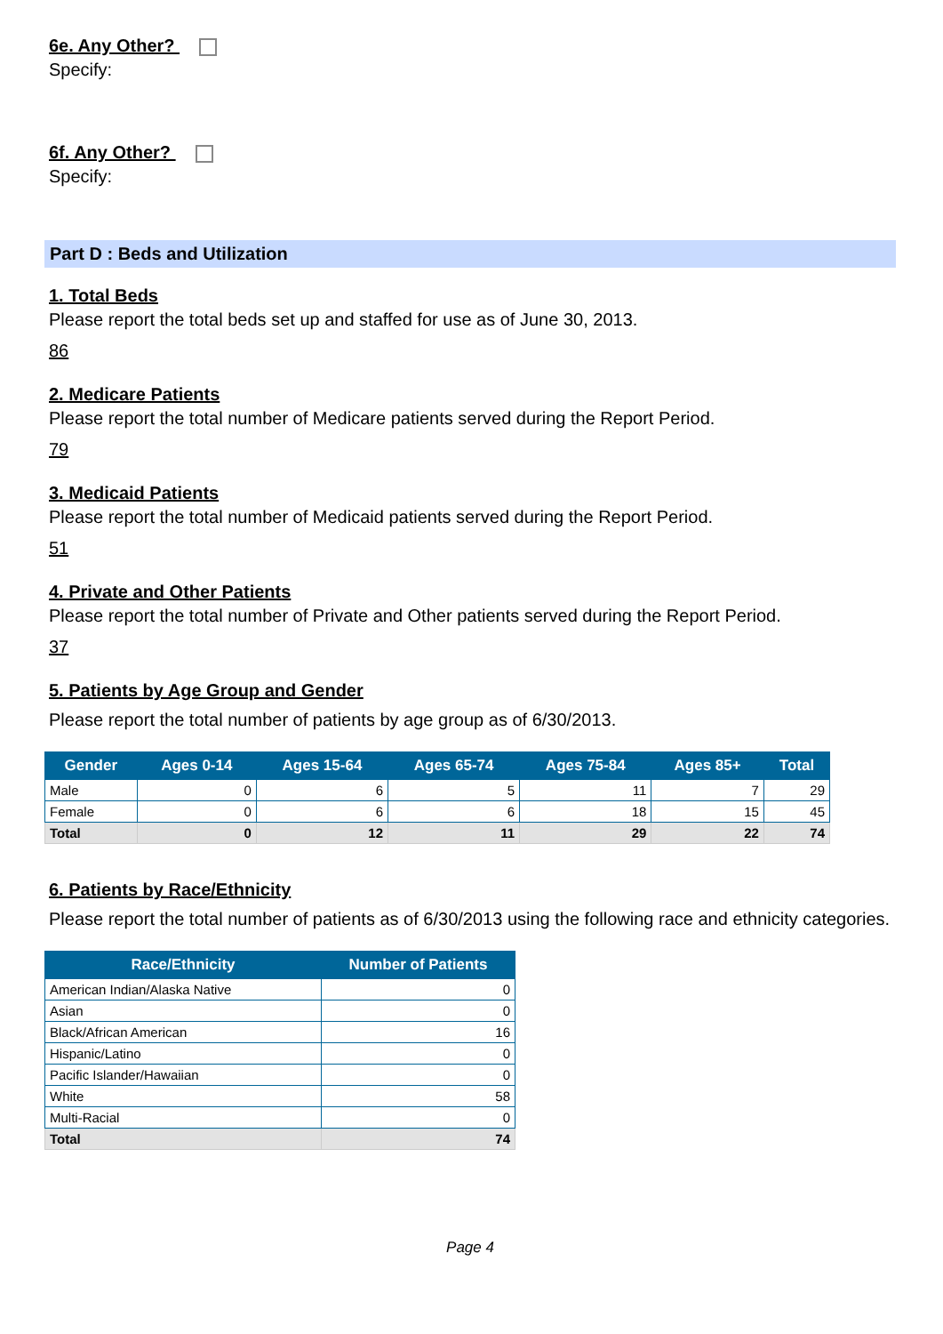6e. Any Other?
Specify:
6f. Any Other?
Specify:
Part D : Beds and Utilization
1. Total Beds
Please report the total beds set up and staffed for use as of June 30, 2013.
86
2. Medicare Patients
Please report the total number of Medicare patients served during the Report Period.
79
3. Medicaid Patients
Please report the total number of Medicaid patients served during the Report Period.
51
4. Private and Other Patients
Please report the total number of Private and Other patients served during the Report Period.
37
5. Patients by Age Group and Gender
Please report the total number of patients by age group as of 6/30/2013.
| Gender | Ages 0-14 | Ages 15-64 | Ages 65-74 | Ages 75-84 | Ages 85+ | Total |
| --- | --- | --- | --- | --- | --- | --- |
| Male | 0 | 6 | 5 | 11 | 7 | 29 |
| Female | 0 | 6 | 6 | 18 | 15 | 45 |
| Total | 0 | 12 | 11 | 29 | 22 | 74 |
6. Patients by Race/Ethnicity
Please report the total number of patients as of 6/30/2013 using the following race and ethnicity categories.
| Race/Ethnicity | Number of Patients |
| --- | --- |
| American Indian/Alaska Native | 0 |
| Asian | 0 |
| Black/African American | 16 |
| Hispanic/Latino | 0 |
| Pacific Islander/Hawaiian | 0 |
| White | 58 |
| Multi-Racial | 0 |
| Total | 74 |
Page 4